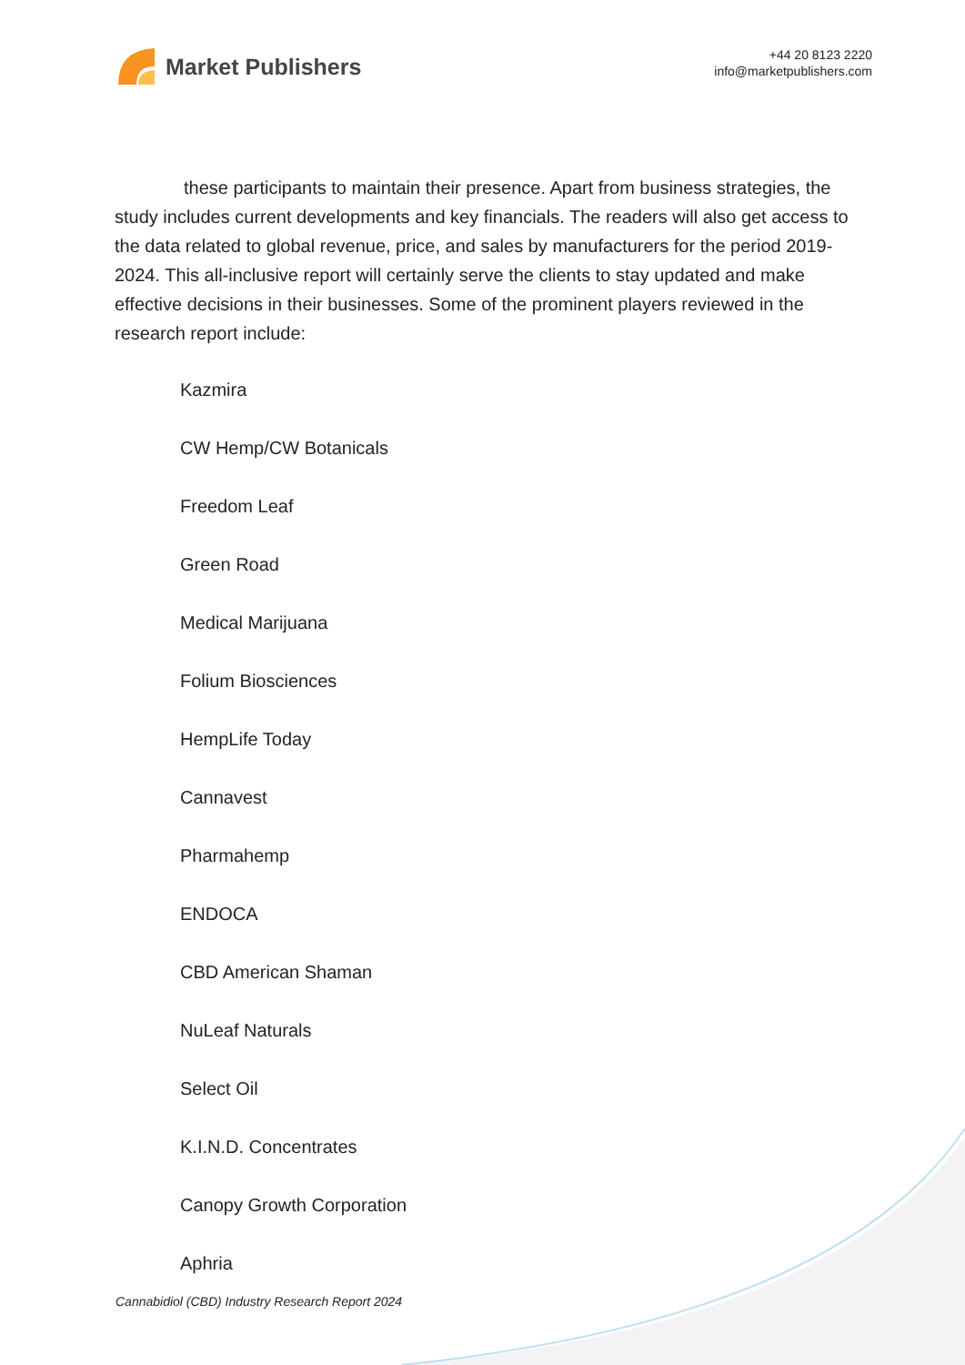Market Publishers
+44 20 8123 2220
info@marketpublishers.com
these participants to maintain their presence. Apart from business strategies, the study includes current developments and key financials. The readers will also get access to the data related to global revenue, price, and sales by manufacturers for the period 2019-2024. This all-inclusive report will certainly serve the clients to stay updated and make effective decisions in their businesses. Some of the prominent players reviewed in the research report include:
Kazmira
CW Hemp/CW Botanicals
Freedom Leaf
Green Road
Medical Marijuana
Folium Biosciences
HempLife Today
Cannavest
Pharmahemp
ENDOCA
CBD American Shaman
NuLeaf Naturals
Select Oil
K.I.N.D. Concentrates
Canopy Growth Corporation
Aphria
Cannabidiol (CBD) Industry Research Report 2024